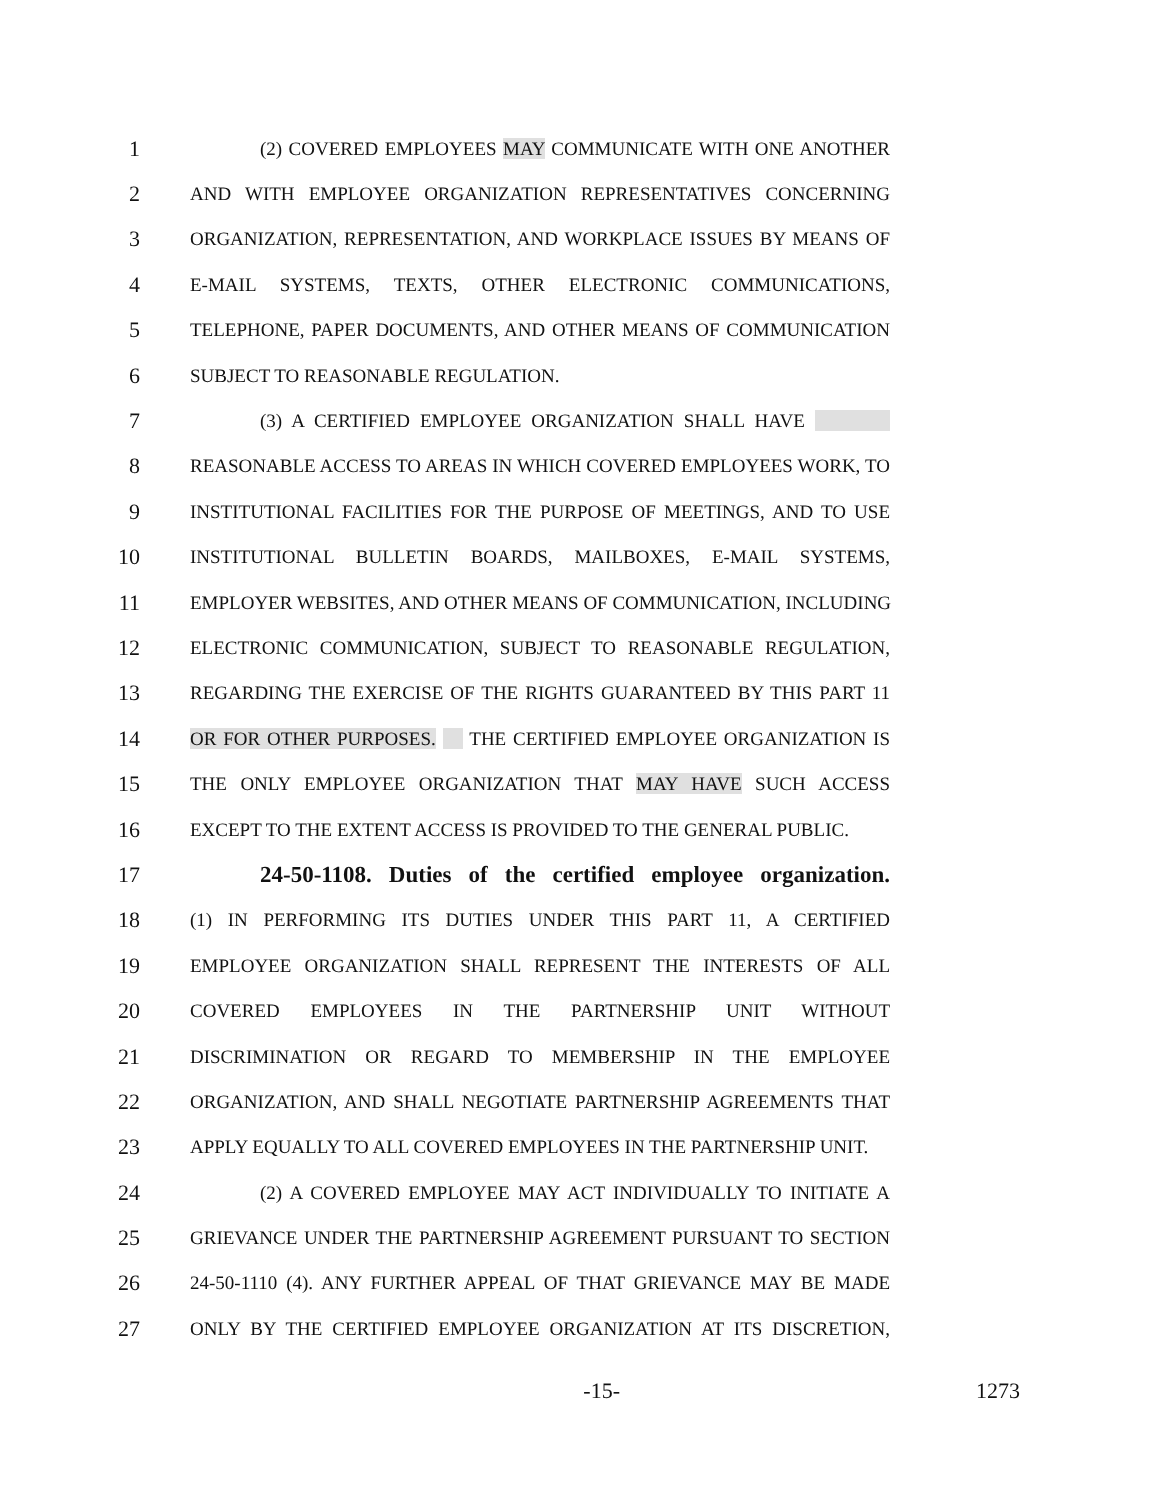1 (2) COVERED EMPLOYEES MAY COMMUNICATE WITH ONE ANOTHER
2 AND WITH EMPLOYEE ORGANIZATION REPRESENTATIVES CONCERNING
3 ORGANIZATION, REPRESENTATION, AND WORKPLACE ISSUES BY MEANS OF
4 E-MAIL SYSTEMS, TEXTS, OTHER ELECTRONIC COMMUNICATIONS,
5 TELEPHONE, PAPER DOCUMENTS, AND OTHER MEANS OF COMMUNICATION
6 SUBJECT TO REASONABLE REGULATION.
7 (3) A CERTIFIED EMPLOYEE ORGANIZATION SHALL HAVE
8 REASONABLE ACCESS TO AREAS IN WHICH COVERED EMPLOYEES WORK, TO
9 INSTITUTIONAL FACILITIES FOR THE PURPOSE OF MEETINGS, AND TO USE
10 INSTITUTIONAL BULLETIN BOARDS, MAILBOXES, E-MAIL SYSTEMS,
11 EMPLOYER WEBSITES, AND OTHER MEANS OF COMMUNICATION, INCLUDING
12 ELECTRONIC COMMUNICATION, SUBJECT TO REASONABLE REGULATION,
13 REGARDING THE EXERCISE OF THE RIGHTS GUARANTEED BY THIS PART 11
14 OR FOR OTHER PURPOSES. THE CERTIFIED EMPLOYEE ORGANIZATION IS
15 THE ONLY EMPLOYEE ORGANIZATION THAT MAY HAVE SUCH ACCESS
16 EXCEPT TO THE EXTENT ACCESS IS PROVIDED TO THE GENERAL PUBLIC.
17 24-50-1108. Duties of the certified employee organization.
18 (1) IN PERFORMING ITS DUTIES UNDER THIS PART 11, A CERTIFIED
19 EMPLOYEE ORGANIZATION SHALL REPRESENT THE INTERESTS OF ALL
20 COVERED EMPLOYEES IN THE PARTNERSHIP UNIT WITHOUT
21 DISCRIMINATION OR REGARD TO MEMBERSHIP IN THE EMPLOYEE
22 ORGANIZATION, AND SHALL NEGOTIATE PARTNERSHIP AGREEMENTS THAT
23 APPLY EQUALLY TO ALL COVERED EMPLOYEES IN THE PARTNERSHIP UNIT.
24 (2) A COVERED EMPLOYEE MAY ACT INDIVIDUALLY TO INITIATE A
25 GRIEVANCE UNDER THE PARTNERSHIP AGREEMENT PURSUANT TO SECTION
26 24-50-1110 (4). ANY FURTHER APPEAL OF THAT GRIEVANCE MAY BE MADE
27 ONLY BY THE CERTIFIED EMPLOYEE ORGANIZATION AT ITS DISCRETION,
-15- 1273